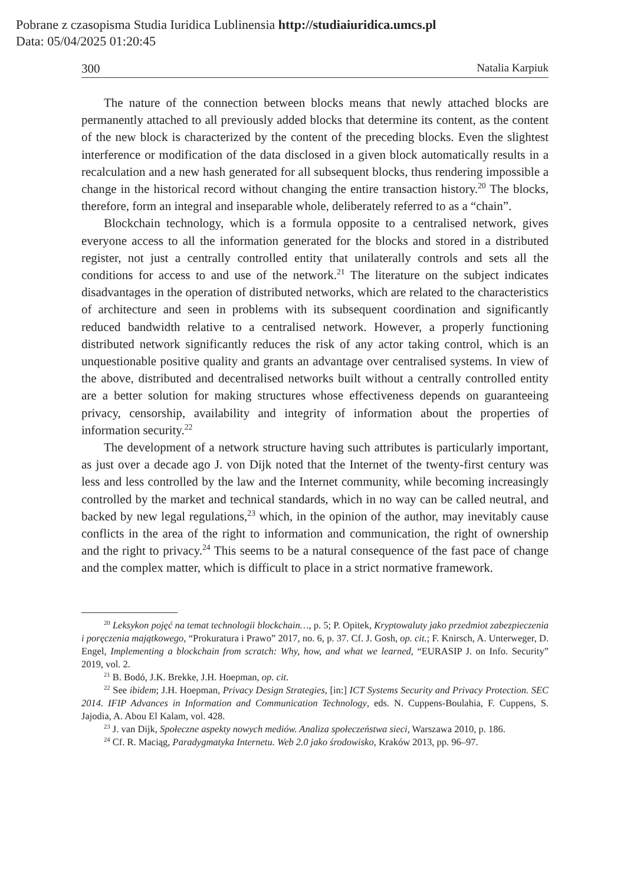Pobrane z czasopisma Studia Iuridica Lublinensia http://studiaiuridica.umcs.pl
Data: 05/04/2025 01:20:45
300 Natalia Karpiuk
The nature of the connection between blocks means that newly attached blocks are permanently attached to all previously added blocks that determine its content, as the content of the new block is characterized by the content of the preceding blocks. Even the slightest interference or modification of the data disclosed in a given block automatically results in a recalculation and a new hash generated for all subsequent blocks, thus rendering impossible a change in the historical record without changing the entire transaction history.<sup>20</sup> The blocks, therefore, form an integral and inseparable whole, deliberately referred to as a “chain”.
Blockchain technology, which is a formula opposite to a centralised network, gives everyone access to all the information generated for the blocks and stored in a distributed register, not just a centrally controlled entity that unilaterally controls and sets all the conditions for access to and use of the network.<sup>21</sup> The literature on the subject indicates disadvantages in the operation of distributed networks, which are related to the characteristics of architecture and seen in problems with its subsequent coordination and significantly reduced bandwidth relative to a centralised network. However, a properly functioning distributed network significantly reduces the risk of any actor taking control, which is an unquestionable positive quality and grants an advantage over centralised systems. In view of the above, distributed and decentralised networks built without a centrally controlled entity are a better solution for making structures whose effectiveness depends on guaranteeing privacy, censorship, availability and integrity of information about the properties of information security.<sup>22</sup>
The development of a network structure having such attributes is particularly important, as just over a decade ago J. von Dijk noted that the Internet of the twenty-first century was less and less controlled by the law and the Internet community, while becoming increasingly controlled by the market and technical standards, which in no way can be called neutral, and backed by new legal regulations,<sup>23</sup> which, in the opinion of the author, may inevitably cause conflicts in the area of the right to information and communication, the right of ownership and the right to privacy.<sup>24</sup> This seems to be a natural consequence of the fast pace of change and the complex matter, which is difficult to place in a strict normative framework.
<sup>20</sup> Leksykon pojęć na temat technologii blockchain…, p. 5; P. Opitek, Kryptowaluty jako przedmiot zabezpieczenia i poręczenia majątkowego, “Prokuratura i Prawo” 2017, no. 6, p. 37. Cf. J. Gosh, op. cit.; F. Knirsch, A. Unterweger, D. Engel, Implementing a blockchain from scratch: Why, how, and what we learned, “EURASIP J. on Info. Security” 2019, vol. 2.
<sup>21</sup> B. Bodó, J.K. Brekke, J.H. Hoepman, op. cit.
<sup>22</sup> See ibidem; J.H. Hoepman, Privacy Design Strategies, [in:] ICT Systems Security and Privacy Protection. SEC 2014. IFIP Advances in Information and Communication Technology, eds. N. Cuppens-Boulahia, F. Cuppens, S. Jajodia, A. Abou El Kalam, vol. 428.
<sup>23</sup> J. van Dijk, Społeczne aspekty nowych mediów. Analiza społeczeństwa sieci, Warszawa 2010, p. 186.
<sup>24</sup> Cf. R. Maciąg, Paradygmatyka Internetu. Web 2.0 jako środowisko, Kraków 2013, pp. 96–97.